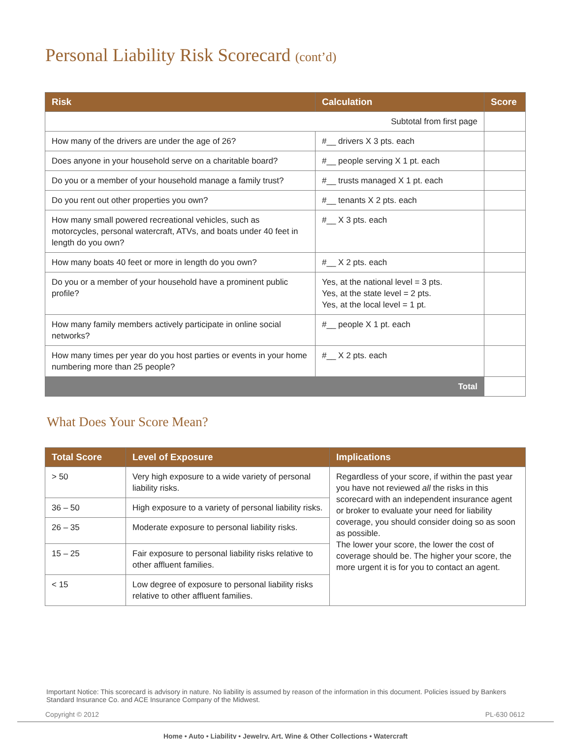Personal Liability Risk Scorecard (cont’d)
| Risk | Calculation | Score |
| --- | --- | --- |
| Subtotal from first page | | |
| How many of the drivers are under the age of 26? | #__ drivers X 3 pts. each | |
| Does anyone in your household serve on a charitable board? | #__ people serving X 1 pt. each | |
| Do you or a member of your household manage a family trust? | #__ trusts managed X 1 pt. each | |
| Do you rent out other properties you own? | #__ tenants X 2 pts. each | |
| How many small powered recreational vehicles, such as motorcycles, personal watercraft, ATVs, and boats under 40 feet in length do you own? | #__ X 3 pts. each | |
| How many boats 40 feet or more in length do you own? | #__ X 2 pts. each | |
| Do you or a member of your household have a prominent public profile? | Yes, at the national level = 3 pts. Yes, at the state level = 2 pts. Yes, at the local level = 1 pt. | |
| How many family members actively participate in online social networks? | #__ people X 1 pt. each | |
| How many times per year do you host parties or events in your home numbering more than 25 people? | #__ X 2 pts. each | |
| Total | | |
What Does Your Score Mean?
| Total Score | Level of Exposure | Implications |
| --- | --- | --- |
| > 50 | Very high exposure to a wide variety of personal liability risks. | Regardless of your score, if within the past year you have not reviewed all the risks in this scorecard with an independent insurance agent or broker to evaluate your need for liability coverage, you should consider doing so as soon as possible. The lower your score, the lower the cost of coverage should be. The higher your score, the more urgent it is for you to contact an agent. |
| 36 – 50 | High exposure to a variety of personal liability risks. | |
| 26 – 35 | Moderate exposure to personal liability risks. | |
| 15 – 25 | Fair exposure to personal liability risks relative to other affluent families. | |
| < 15 | Low degree of exposure to personal liability risks relative to other affluent families. | |
Important Notice: This scorecard is advisory in nature. No liability is assumed by reason of the information in this document. Policies issued by Bankers Standard Insurance Co. and ACE Insurance Company of the Midwest.
Copyright © 2012 PL-630 0612
Home • Auto • Liability • Jewelry, Art, Wine & Other Collections • Watercraft